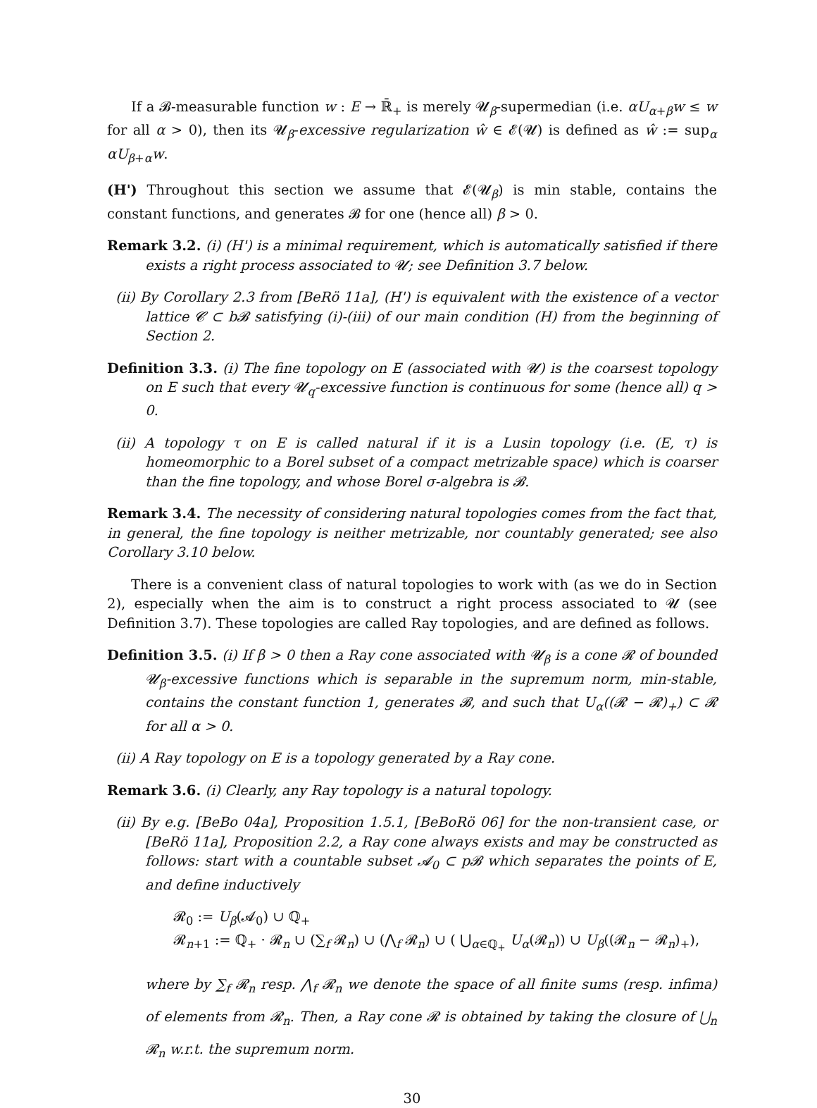If a 𝓑-measurable function w : E → ℝ̄<sub>+</sub> is merely 𝓤<sub>β</sub>-supermedian (i.e. αU<sub>α+β</sub>w ≤ w for all α > 0), then its 𝓤<sub>β</sub>-excessive regularization ŵ ∈ 𝓔(𝓤) is defined as ŵ := sup<sub>α</sub> αU<sub>β+α</sub>w.
(H') Throughout this section we assume that 𝓔(𝓤<sub>β</sub>) is min stable, contains the constant functions, and generates 𝓑 for one (hence all) β > 0.
Remark 3.2. (i) (H') is a minimal requirement, which is automatically satisfied if there exists a right process associated to 𝓤; see Definition 3.7 below.
(ii) By Corollary 2.3 from [BeRö 11a], (H') is equivalent with the existence of a vector lattice 𝓒 ⊂ b𝓑 satisfying (i)-(iii) of our main condition (H) from the beginning of Section 2.
Definition 3.3. (i) The fine topology on E (associated with 𝓤) is the coarsest topology on E such that every 𝓤<sub>q</sub>-excessive function is continuous for some (hence all) q > 0.
(ii) A topology τ on E is called natural if it is a Lusin topology (i.e. (E, τ) is homeomorphic to a Borel subset of a compact metrizable space) which is coarser than the fine topology, and whose Borel σ-algebra is 𝓑.
Remark 3.4. The necessity of considering natural topologies comes from the fact that, in general, the fine topology is neither metrizable, nor countably generated; see also Corollary 3.10 below.
There is a convenient class of natural topologies to work with (as we do in Section 2), especially when the aim is to construct a right process associated to 𝓤 (see Definition 3.7). These topologies are called Ray topologies, and are defined as follows.
Definition 3.5. (i) If β > 0 then a Ray cone associated with 𝓤<sub>β</sub> is a cone 𝓡 of bounded 𝓤<sub>β</sub>-excessive functions which is separable in the supremum norm, min-stable, contains the constant function 1, generates 𝓑, and such that U<sub>α</sub>((𝓡 − 𝓡)<sub>+</sub>) ⊂ 𝓡 for all α > 0.
(ii) A Ray topology on E is a topology generated by a Ray cone.
Remark 3.6. (i) Clearly, any Ray topology is a natural topology.
(ii) By e.g. [BeBo 04a], Proposition 1.5.1, [BeBoRö 06] for the non-transient case, or [BeRö 11a], Proposition 2.2, a Ray cone always exists and may be constructed as follows: start with a countable subset 𝓐<sub>0</sub> ⊂ p𝓑 which separates the points of E, and define inductively
𝓡<sub>0</sub> := U<sub>β</sub>(𝓐<sub>0</sub>) ∪ ℚ<sub>+</sub>
𝓡<sub>n+1</sub> := ℚ<sub>+</sub> · 𝓡<sub>n</sub> ∪ (∑<sub>f</sub> 𝓡<sub>n</sub>) ∪ (⋀<sub>f</sub> 𝓡<sub>n</sub>) ∪ ( ⋃<sub>α∈ℚ<sub>+</sub></sub> U<sub>α</sub>(𝓡<sub>n</sub>)) ∪ U<sub>β</sub>((𝓡<sub>n</sub> − 𝓡<sub>n</sub>)<sub>+</sub>),
where by ∑<sub>f</sub> 𝓡<sub>n</sub> resp. ⋀<sub>f</sub> 𝓡<sub>n</sub> we denote the space of all finite sums (resp. infima) of elements from 𝓡<sub>n</sub>. Then, a Ray cone 𝓡 is obtained by taking the closure of ⋃<sub>n</sub> 𝓡<sub>n</sub> w.r.t. the supremum norm.
30